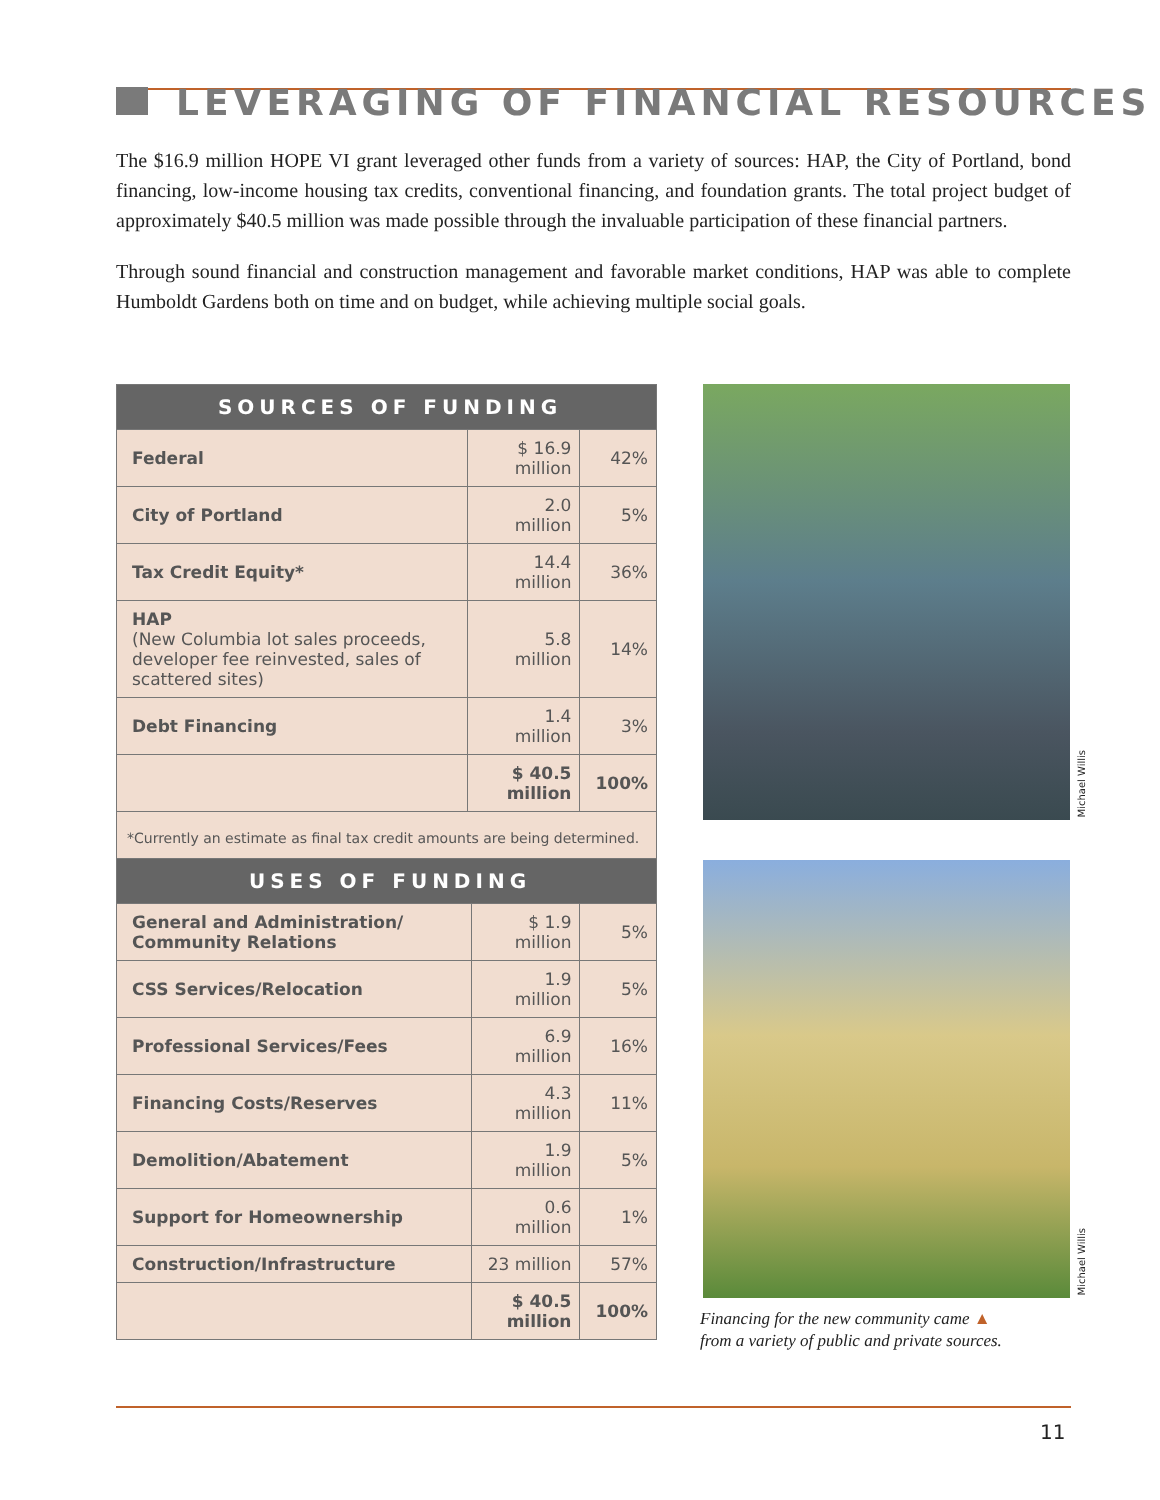LEVERAGING OF FINANCIAL RESOURCES
The $16.9 million HOPE VI grant leveraged other funds from a variety of sources: HAP, the City of Portland, bond financing, low-income housing tax credits, conventional financing, and foundation grants. The total project budget of approximately $40.5 million was made possible through the invaluable participation of these financial partners.
Through sound financial and construction management and favorable market conditions, HAP was able to complete Humboldt Gardens both on time and on budget, while achieving multiple social goals.
| SOURCES OF FUNDING | | |
| --- | --- | --- |
| Federal | $ 16.9 million | 42% |
| City of Portland | 2.0 million | 5% |
| Tax Credit Equity* | 14.4 million | 36% |
| HAP (New Columbia lot sales proceeds, developer fee reinvested, sales of scattered sites) | 5.8 million | 14% |
| Debt Financing | 1.4 million | 3% |
| | $ 40.5 million | 100% |
| *Currently an estimate as final tax credit amounts are being determined. | | |
Michael Willis
| USES OF FUNDING | | |
| --- | --- | --- |
| General and Administration/ Community Relations | $ 1.9 million | 5% |
| CSS Services/Relocation | 1.9 million | 5% |
| Professional Services/Fees | 6.9 million | 16% |
| Financing Costs/Reserves | 4.3 million | 11% |
| Demolition/Abatement | 1.9 million | 5% |
| Support for Homeownership | 0.6 million | 1% |
| Construction/Infrastructure | 23 million | 57% |
| | $ 40.5 million | 100% |
Michael Willis
Financing for the new community came ▲
from a variety of public and private sources.
11